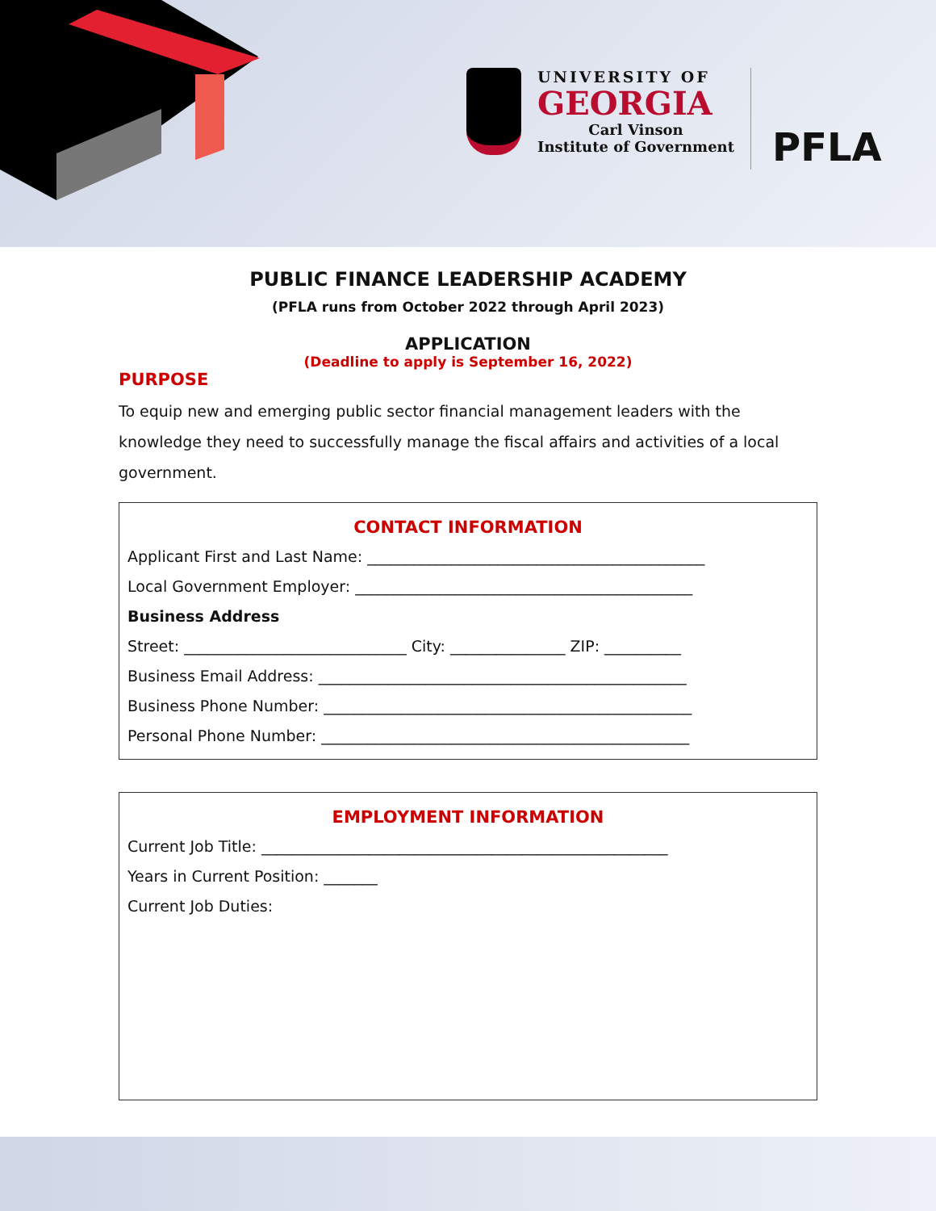UNIVERSITY OF
GEORGIA
Carl Vinson
Institute of Government
PFLA
PUBLIC FINANCE LEADERSHIP ACADEMY
(PFLA runs from October 2022 through April 2023)
APPLICATION
(Deadline to apply is September 16, 2022)
PURPOSE
To equip new and emerging public sector financial management leaders with the knowledge they need to successfully manage the fiscal affairs and activities of a local government.
CONTACT INFORMATION
Applicant First and Last Name: ____________________________________________
Local Government Employer: ____________________________________________
Business Address
Street: _____________________________ City: _______________ ZIP: __________
Business Email Address: ________________________________________________
Business Phone Number: ________________________________________________
Personal Phone Number: ________________________________________________
EMPLOYMENT INFORMATION
Current Job Title: _____________________________________________________
Years in Current Position: _______
Current Job Duties: